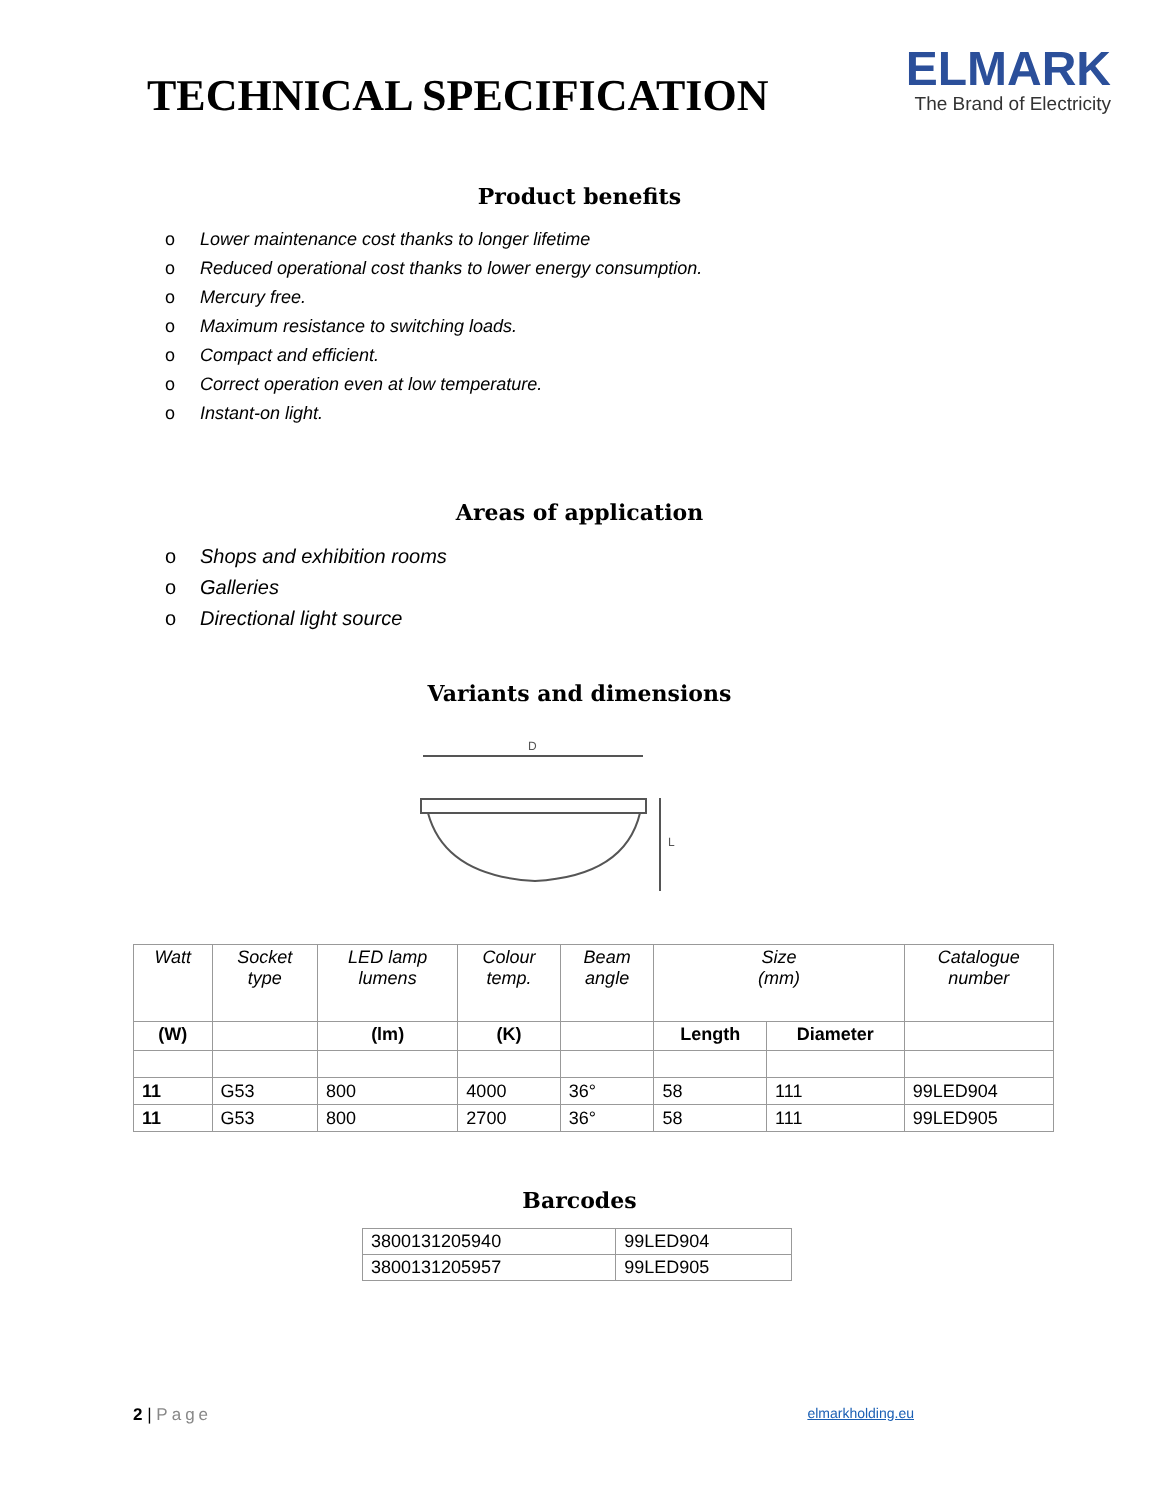TECHNICAL SPECIFICATION
ELMARK
The Brand of Electricity
Product benefits
o Lower maintenance cost thanks to longer lifetime
o Reduced operational cost thanks to lower energy consumption.
o Mercury free.
o Maximum resistance to switching loads.
o Compact and efficient.
o Correct operation even at low temperature.
o Instant-on light.
Areas of application
o Shops and exhibition rooms
o Galleries
o Directional light source
Variants and dimensions
D
L
| Watt | Socket type | LED lamp lumens | Colour temp. | Beam angle | Size (mm) | | Catalogue number |
| --- | --- | --- | --- | --- | --- | --- | --- |
| (W) | | (lm) | (K) | | Length | Diameter | |
| 11 | G53 | 800 | 4000 | 36° | 58 | 111 | 99LED904 |
| 11 | G53 | 800 | 2700 | 36° | 58 | 111 | 99LED905 |
Barcodes
| 3800131205940 | 99LED904 |
| 3800131205957 | 99LED905 |
2 | Page
elmarkholding.eu